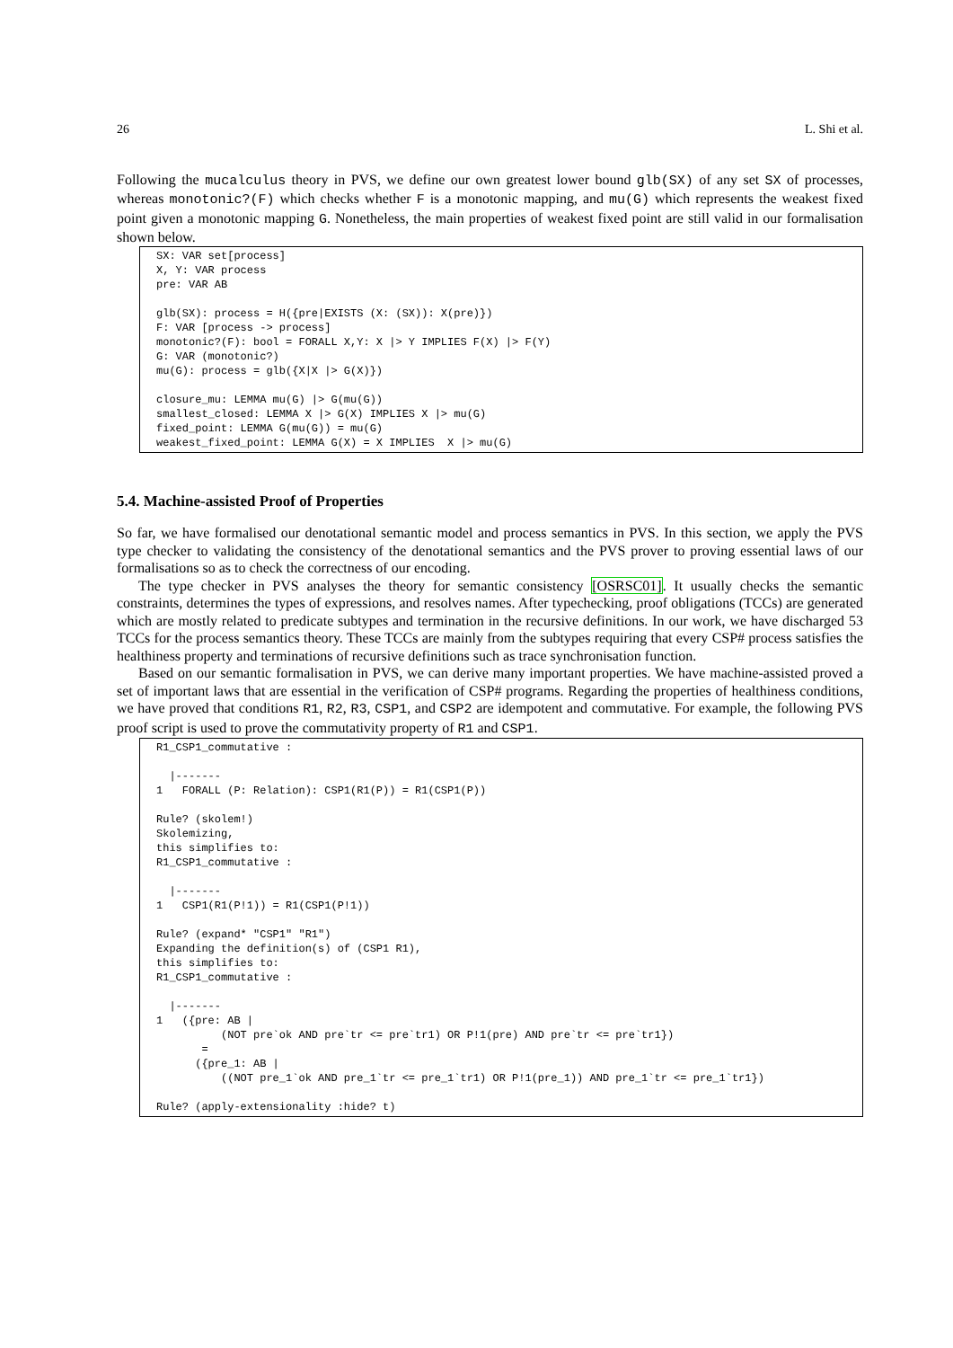26 L. Shi et al.
Following the mucalculus theory in PVS, we define our own greatest lower bound glb(SX) of any set SX of processes, whereas monotonic?(F) which checks whether F is a monotonic mapping, and mu(G) which represents the weakest fixed point given a monotonic mapping G. Nonetheless, the main properties of weakest fixed point are still valid in our formalisation shown below.
SX: VAR set[process]
X, Y: VAR process
pre: VAR AB

glb(SX): process = H({pre|EXISTS (X: (SX)): X(pre)})
F: VAR [process -> process]
monotonic?(F): bool = FORALL X,Y: X |> Y IMPLIES F(X) |> F(Y)
G: VAR (monotonic?)
mu(G): process = glb({X|X |> G(X)})

closure_mu: LEMMA mu(G) |> G(mu(G))
smallest_closed: LEMMA X |> G(X) IMPLIES X |> mu(G)
fixed_point: LEMMA G(mu(G)) = mu(G)
weakest_fixed_point: LEMMA G(X) = X IMPLIES  X |> mu(G)
5.4. Machine-assisted Proof of Properties
So far, we have formalised our denotational semantic model and process semantics in PVS. In this section, we apply the PVS type checker to validating the consistency of the denotational semantics and the PVS prover to proving essential laws of our formalisations so as to check the correctness of our encoding.
The type checker in PVS analyses the theory for semantic consistency [OSRSC01]. It usually checks the semantic constraints, determines the types of expressions, and resolves names. After typechecking, proof obligations (TCCs) are generated which are mostly related to predicate subtypes and termination in the recursive definitions. In our work, we have discharged 53 TCCs for the process semantics theory. These TCCs are mainly from the subtypes requiring that every CSP# process satisfies the healthiness property and terminations of recursive definitions such as trace synchronisation function.
Based on our semantic formalisation in PVS, we can derive many important properties. We have machine-assisted proved a set of important laws that are essential in the verification of CSP# programs. Regarding the properties of healthiness conditions, we have proved that conditions R1, R2, R3, CSP1, and CSP2 are idempotent and commutative. For example, the following PVS proof script is used to prove the commutativity property of R1 and CSP1.
R1_CSP1_commutative :

  |-------
1   FORALL (P: Relation): CSP1(R1(P)) = R1(CSP1(P))

Rule? (skolem!)
Skolemizing,
this simplifies to:
R1_CSP1_commutative :

  |-------
1   CSP1(R1(P!1)) = R1(CSP1(P!1))

Rule? (expand* "CSP1" "R1")
Expanding the definition(s) of (CSP1 R1),
this simplifies to:
R1_CSP1_commutative :

  |-------
1   ({pre: AB |
          (NOT pre`ok AND pre`tr <= pre`tr1) OR P!1(pre) AND pre`tr <= pre`tr1})
       =
      ({pre_1: AB |
          ((NOT pre_1`ok AND pre_1`tr <= pre_1`tr1) OR P!1(pre_1)) AND pre_1`tr <= pre_1`tr1})

Rule? (apply-extensionality :hide? t)